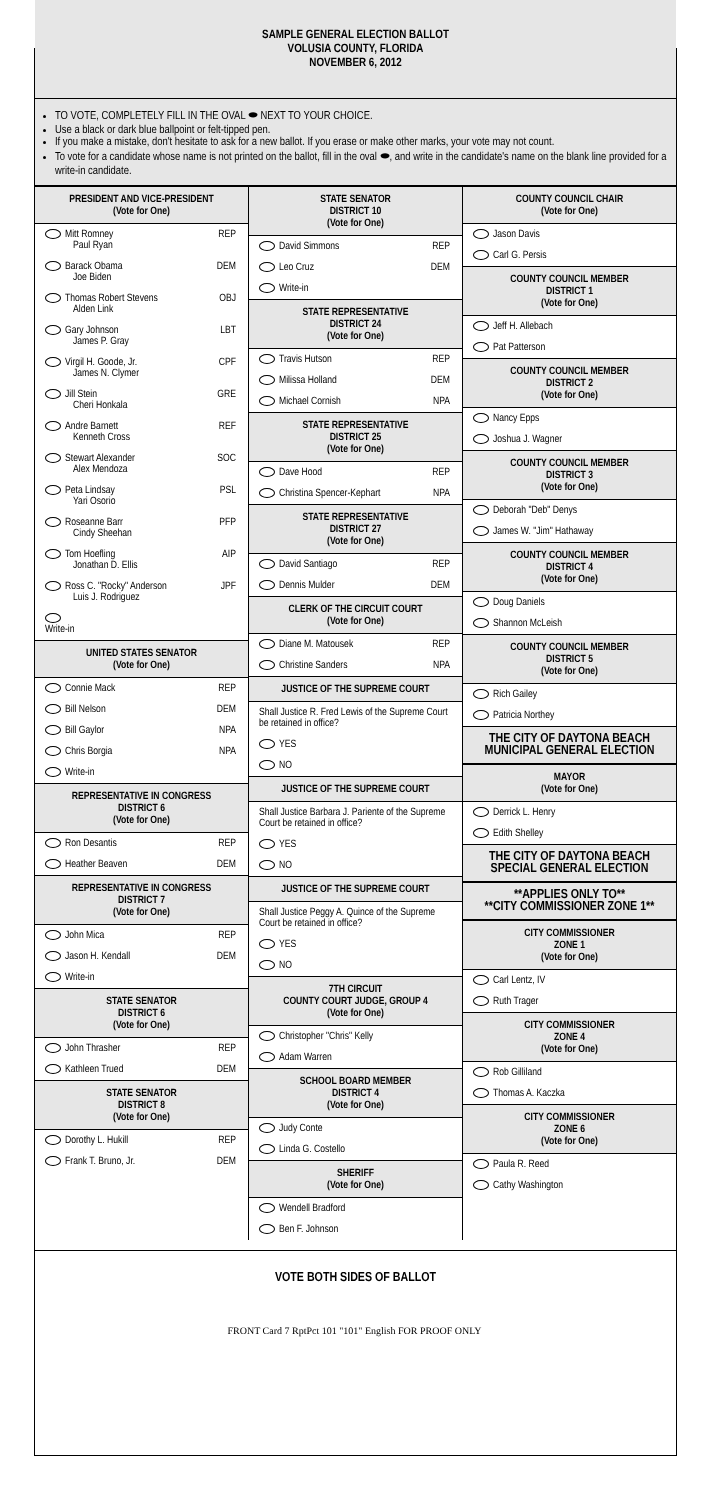SAMPLE GENERAL ELECTION BALLOT
VOLUSIA COUNTY, FLORIDA
NOVEMBER 6, 2012
TO VOTE, COMPLETELY FILL IN THE OVAL ⬬ NEXT TO YOUR CHOICE.
Use a black or dark blue ballpoint or felt-tipped pen.
If you make a mistake, don't hesitate to ask for a new ballot. If you erase or make other marks, your vote may not count.
To vote for a candidate whose name is not printed on the ballot, fill in the oval ⬬, and write in the candidate's name on the blank line provided for a write-in candidate.
PRESIDENT AND VICE-PRESIDENT
(Vote for One)
Mitt Romney
Paul Ryan REP
Barack Obama
Joe Biden DEM
Thomas Robert Stevens
Alden Link OBJ
Gary Johnson
James P. Gray LBT
Virgil H. Goode, Jr.
James N. Clymer CPF
Jill Stein
Cheri Honkala GRE
Andre Barnett
Kenneth Cross REF
Stewart Alexander
Alex Mendoza SOC
Peta Lindsay
Yari Osorio PSL
Roseanne Barr
Cindy Sheehan PFP
Tom Hoefling
Jonathan D. Ellis AIP
Ross C. "Rocky" Anderson
Luis J. Rodriguez JPF
Write-in
UNITED STATES SENATOR
(Vote for One)
Connie Mack REP
Bill Nelson DEM
Bill Gaylor NPA
Chris Borgia NPA
Write-in
REPRESENTATIVE IN CONGRESS
DISTRICT 6
(Vote for One)
Ron Desantis REP
Heather Beaven DEM
REPRESENTATIVE IN CONGRESS
DISTRICT 7
(Vote for One)
John Mica REP
Jason H. Kendall DEM
Write-in
STATE SENATOR
DISTRICT 6
(Vote for One)
John Thrasher REP
Kathleen Trued DEM
STATE SENATOR
DISTRICT 8
(Vote for One)
Dorothy L. Hukill REP
Frank T. Bruno, Jr. DEM
STATE SENATOR
DISTRICT 10
(Vote for One)
David Simmons REP
Leo Cruz DEM
Write-in
STATE REPRESENTATIVE
DISTRICT 24
(Vote for One)
Travis Hutson REP
Milissa Holland DEM
Michael Cornish NPA
STATE REPRESENTATIVE
DISTRICT 25
(Vote for One)
Dave Hood REP
Christina Spencer-Kephart NPA
STATE REPRESENTATIVE
DISTRICT 27
(Vote for One)
David Santiago REP
Dennis Mulder DEM
CLERK OF THE CIRCUIT COURT
(Vote for One)
Diane M. Matousek REP
Christine Sanders NPA
JUSTICE OF THE SUPREME COURT
Shall Justice R. Fred Lewis of the Supreme Court be retained in office?
YES
NO
JUSTICE OF THE SUPREME COURT
Shall Justice Barbara J. Pariente of the Supreme Court be retained in office?
YES
NO
JUSTICE OF THE SUPREME COURT
Shall Justice Peggy A. Quince of the Supreme Court be retained in office?
YES
NO
7TH CIRCUIT
COUNTY COURT JUDGE, GROUP 4
(Vote for One)
Christopher "Chris" Kelly
Adam Warren
SCHOOL BOARD MEMBER
DISTRICT 4
(Vote for One)
Judy Conte
Linda G. Costello
SHERIFF
(Vote for One)
Wendell Bradford
Ben F. Johnson
COUNTY COUNCIL CHAIR
(Vote for One)
Jason Davis
Carl G. Persis
COUNTY COUNCIL MEMBER
DISTRICT 1
(Vote for One)
Jeff H. Allebach
Pat Patterson
COUNTY COUNCIL MEMBER
DISTRICT 2
(Vote for One)
Nancy Epps
Joshua J. Wagner
COUNTY COUNCIL MEMBER
DISTRICT 3
(Vote for One)
Deborah "Deb" Denys
James W. "Jim" Hathaway
COUNTY COUNCIL MEMBER
DISTRICT 4
(Vote for One)
Doug Daniels
Shannon McLeish
COUNTY COUNCIL MEMBER
DISTRICT 5
(Vote for One)
Rich Gailey
Patricia Northey
THE CITY OF DAYTONA BEACH MUNICIPAL GENERAL ELECTION
MAYOR
(Vote for One)
Derrick L. Henry
Edith Shelley
THE CITY OF DAYTONA BEACH SPECIAL GENERAL ELECTION
**APPLIES ONLY TO**
**CITY COMMISSIONER ZONE 1**
CITY COMMISSIONER
ZONE 1
(Vote for One)
Carl Lentz, IV
Ruth Trager
CITY COMMISSIONER
ZONE 4
(Vote for One)
Rob Gilliland
Thomas A. Kaczka
CITY COMMISSIONER
ZONE 6
(Vote for One)
Paula R. Reed
Cathy Washington
VOTE BOTH SIDES OF BALLOT
FRONT Card 7 RptPct 101 "101" English FOR PROOF ONLY